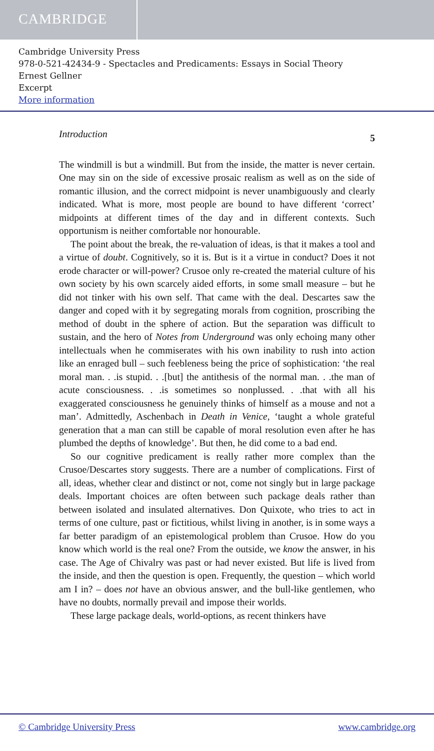CAMBRIDGE
Cambridge University Press
978-0-521-42434-9 - Spectacles and Predicaments: Essays in Social Theory
Ernest Gellner
Excerpt
More information
Introduction 5
The windmill is but a windmill. But from the inside, the matter is never certain. One may sin on the side of excessive prosaic realism as well as on the side of romantic illusion, and the correct midpoint is never unambiguously and clearly indicated. What is more, most people are bound to have different ‘correct’ midpoints at different times of the day and in different contexts. Such opportunism is neither comfortable nor honourable.
The point about the break, the re-valuation of ideas, is that it makes a tool and a virtue of doubt. Cognitively, so it is. But is it a virtue in conduct? Does it not erode character or will-power? Crusoe only re-created the material culture of his own society by his own scarcely aided efforts, in some small measure – but he did not tinker with his own self. That came with the deal. Descartes saw the danger and coped with it by segregating morals from cognition, proscribing the method of doubt in the sphere of action. But the separation was difficult to sustain, and the hero of Notes from Underground was only echoing many other intellectuals when he commiserates with his own inability to rush into action like an enraged bull – such feebleness being the price of sophistication: ‘the real moral man. . .is stupid. . .[but] the antithesis of the normal man. . .the man of acute consciousness. . .is sometimes so nonplussed. . .that with all his exaggerated consciousness he genuinely thinks of himself as a mouse and not a man’. Admittedly, Aschenbach in Death in Venice, ‘taught a whole grateful generation that a man can still be capable of moral resolution even after he has plumbed the depths of knowledge’. But then, he did come to a bad end.
So our cognitive predicament is really rather more complex than the Crusoe/Descartes story suggests. There are a number of complications. First of all, ideas, whether clear and distinct or not, come not singly but in large package deals. Important choices are often between such package deals rather than between isolated and insulated alternatives. Don Quixote, who tries to act in terms of one culture, past or fictitious, whilst living in another, is in some ways a far better paradigm of an epistemological problem than Crusoe. How do you know which world is the real one? From the outside, we know the answer, in his case. The Age of Chivalry was past or had never existed. But life is lived from the inside, and then the question is open. Frequently, the question – which world am I in? – does not have an obvious answer, and the bull-like gentlemen, who have no doubts, normally prevail and impose their worlds.
These large package deals, world-options, as recent thinkers have
© Cambridge University Press www.cambridge.org